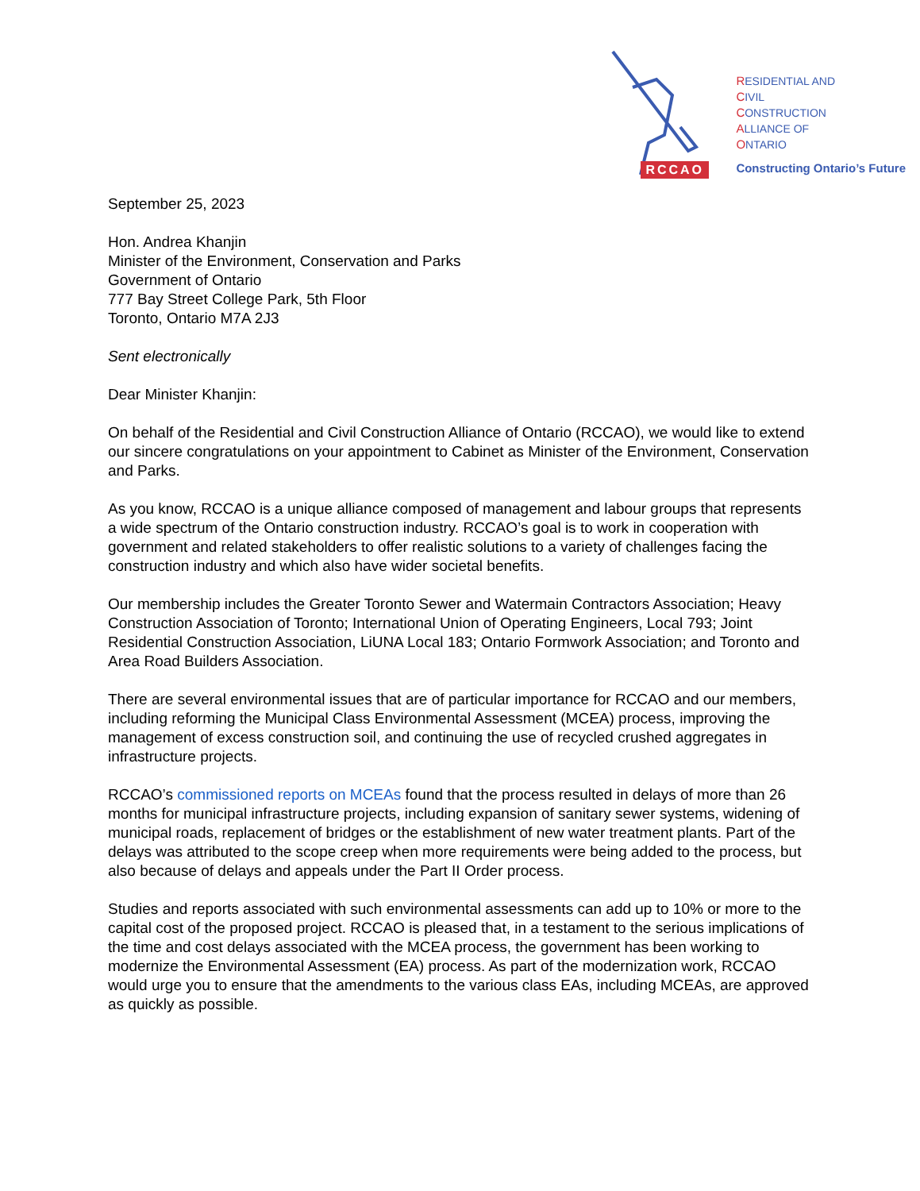RCCAO
RESIDENTIAL AND
CIVIL
CONSTRUCTION
ALLIANCE OF
ONTARIO
Constructing Ontario’s Future
September 25, 2023
Hon. Andrea Khanjin
Minister of the Environment, Conservation and Parks
Government of Ontario
777 Bay Street College Park, 5th Floor
Toronto, Ontario M7A 2J3
Sent electronically
Dear Minister Khanjin:
On behalf of the Residential and Civil Construction Alliance of Ontario (RCCAO), we would like to extend our sincere congratulations on your appointment to Cabinet as Minister of the Environment, Conservation and Parks.
As you know, RCCAO is a unique alliance composed of management and labour groups that represents a wide spectrum of the Ontario construction industry. RCCAO’s goal is to work in cooperation with government and related stakeholders to offer realistic solutions to a variety of challenges facing the construction industry and which also have wider societal benefits.
Our membership includes the Greater Toronto Sewer and Watermain Contractors Association; Heavy Construction Association of Toronto; International Union of Operating Engineers, Local 793; Joint Residential Construction Association, LiUNA Local 183; Ontario Formwork Association; and Toronto and Area Road Builders Association.
There are several environmental issues that are of particular importance for RCCAO and our members, including reforming the Municipal Class Environmental Assessment (MCEA) process, improving the management of excess construction soil, and continuing the use of recycled crushed aggregates in infrastructure projects.
RCCAO’s commissioned reports on MCEAs found that the process resulted in delays of more than 26 months for municipal infrastructure projects, including expansion of sanitary sewer systems, widening of municipal roads, replacement of bridges or the establishment of new water treatment plants. Part of the delays was attributed to the scope creep when more requirements were being added to the process, but also because of delays and appeals under the Part II Order process.
Studies and reports associated with such environmental assessments can add up to 10% or more to the capital cost of the proposed project. RCCAO is pleased that, in a testament to the serious implications of the time and cost delays associated with the MCEA process, the government has been working to modernize the Environmental Assessment (EA) process. As part of the modernization work, RCCAO would urge you to ensure that the amendments to the various class EAs, including MCEAs, are approved as quickly as possible.